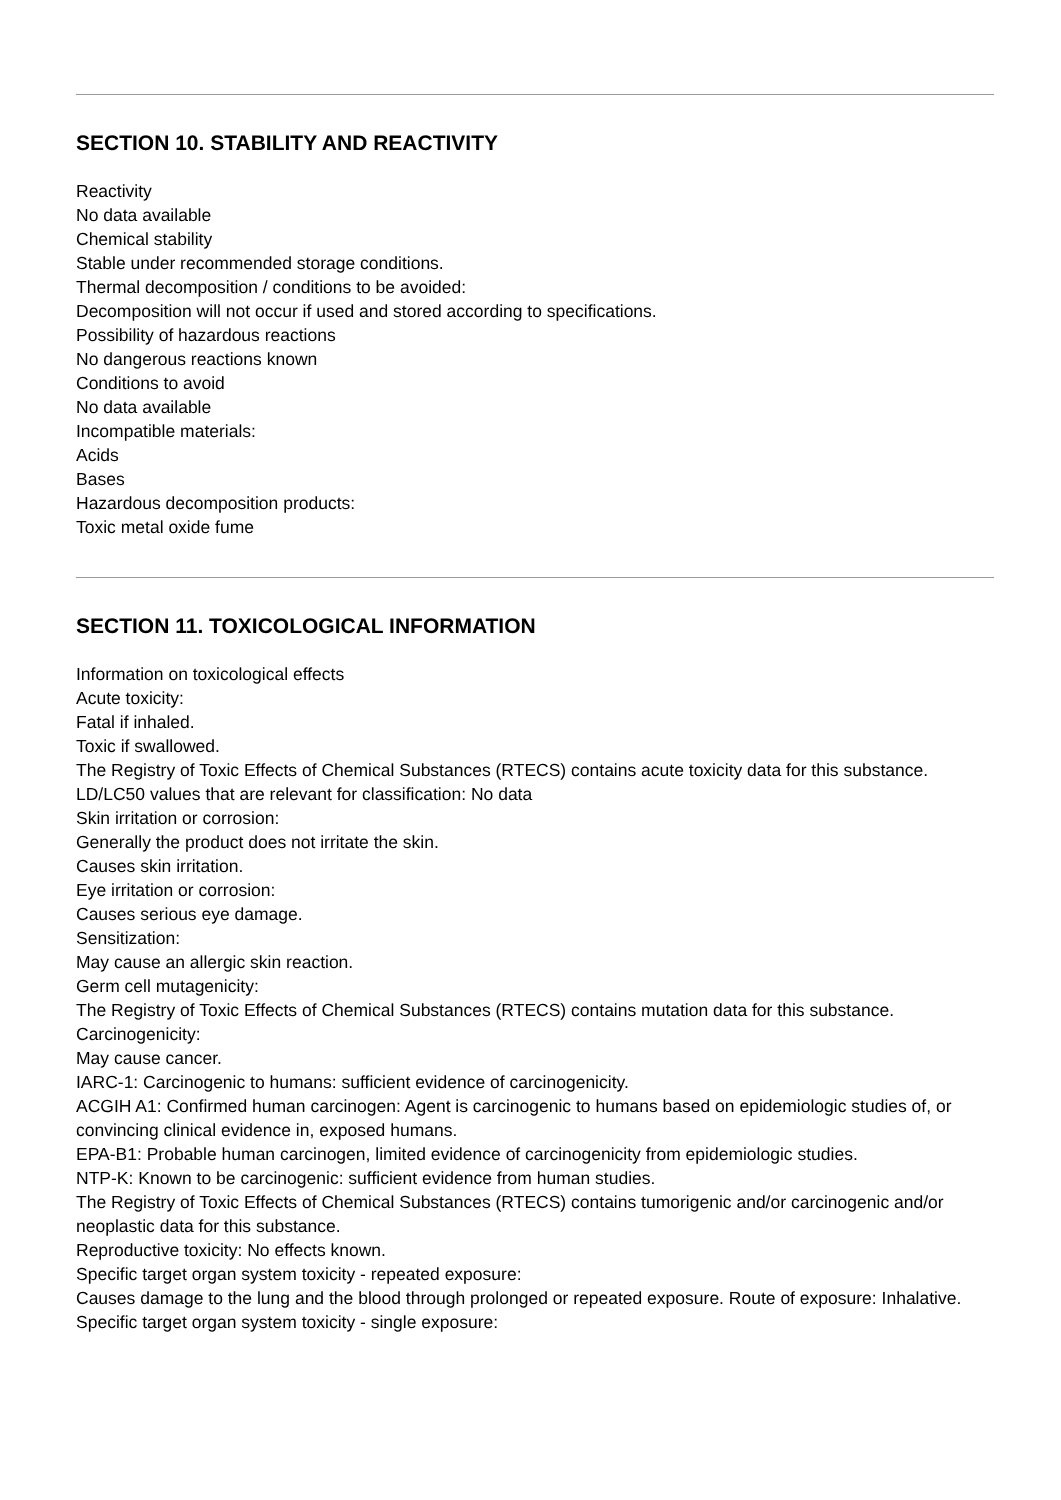SECTION 10. STABILITY AND REACTIVITY
Reactivity
No data available
Chemical stability
Stable under recommended storage conditions.
Thermal decomposition / conditions to be avoided:
Decomposition will not occur if used and stored according to specifications.
Possibility of hazardous reactions
No dangerous reactions known
Conditions to avoid
No data available
Incompatible materials:
Acids
Bases
Hazardous decomposition products:
Toxic metal oxide fume
SECTION 11. TOXICOLOGICAL INFORMATION
Information on toxicological effects
Acute toxicity:
Fatal if inhaled.
Toxic if swallowed.
The Registry of Toxic Effects of Chemical Substances (RTECS) contains acute toxicity data for this substance.
LD/LC50 values that are relevant for classification: No data
Skin irritation or corrosion:
Generally the product does not irritate the skin.
Causes skin irritation.
Eye irritation or corrosion:
Causes serious eye damage.
Sensitization:
May cause an allergic skin reaction.
Germ cell mutagenicity:
The Registry of Toxic Effects of Chemical Substances (RTECS) contains mutation data for this substance.
Carcinogenicity:
May cause cancer.
IARC-1: Carcinogenic to humans: sufficient evidence of carcinogenicity.
ACGIH A1: Confirmed human carcinogen: Agent is carcinogenic to humans based on epidemiologic studies of, or convincing clinical evidence in, exposed humans.
EPA-B1: Probable human carcinogen, limited evidence of carcinogenicity from epidemiologic studies.
NTP-K: Known to be carcinogenic: sufficient evidence from human studies.
The Registry of Toxic Effects of Chemical Substances (RTECS) contains tumorigenic and/or carcinogenic and/or neoplastic data for this substance.
Reproductive toxicity: No effects known.
Specific target organ system toxicity - repeated exposure:
Causes damage to the lung and the blood through prolonged or repeated exposure. Route of exposure: Inhalative.
Specific target organ system toxicity - single exposure: